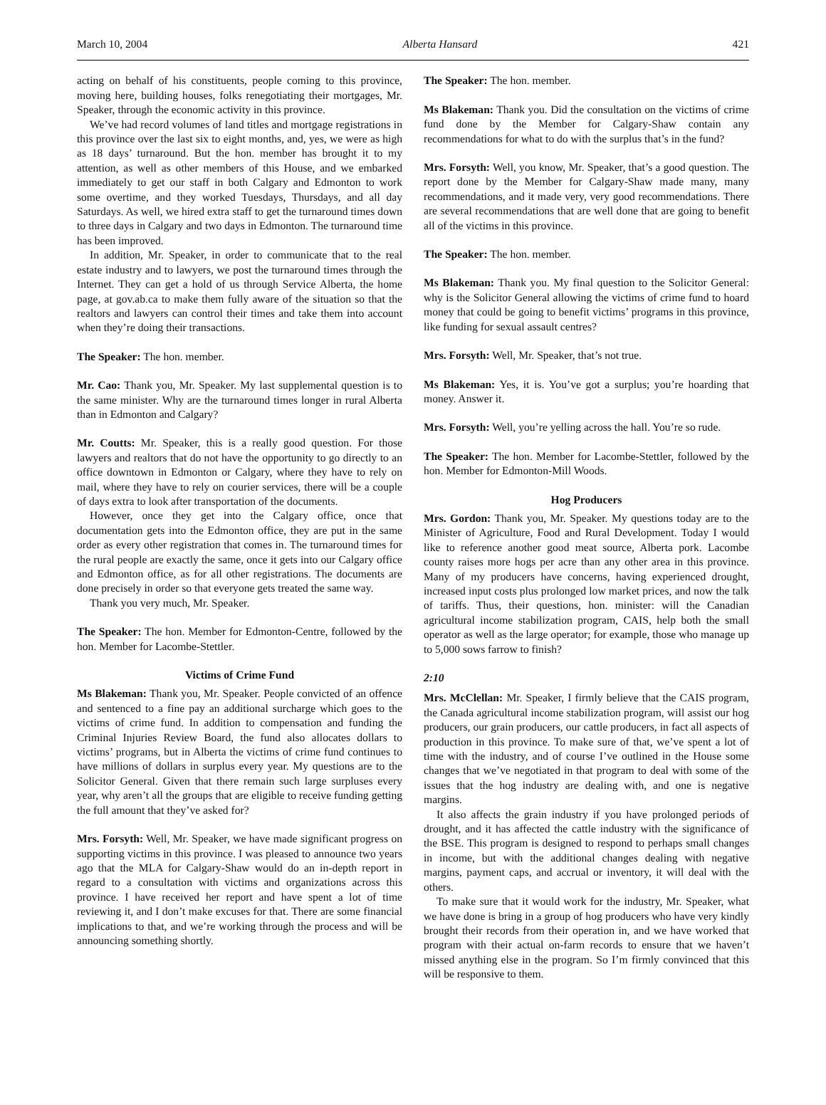March 10, 2004 Alberta Hansard 421
acting on behalf of his constituents, people coming to this province, moving here, building houses, folks renegotiating their mortgages, Mr. Speaker, through the economic activity in this province.
We’ve had record volumes of land titles and mortgage registrations in this province over the last six to eight months, and, yes, we were as high as 18 days’ turnaround. But the hon. member has brought it to my attention, as well as other members of this House, and we embarked immediately to get our staff in both Calgary and Edmonton to work some overtime, and they worked Tuesdays, Thursdays, and all day Saturdays. As well, we hired extra staff to get the turnaround times down to three days in Calgary and two days in Edmonton. The turnaround time has been improved.
In addition, Mr. Speaker, in order to communicate that to the real estate industry and to lawyers, we post the turnaround times through the Internet. They can get a hold of us through Service Alberta, the home page, at gov.ab.ca to make them fully aware of the situation so that the realtors and lawyers can control their times and take them into account when they’re doing their transactions.
The Speaker: The hon. member.
Mr. Cao: Thank you, Mr. Speaker. My last supplemental question is to the same minister. Why are the turnaround times longer in rural Alberta than in Edmonton and Calgary?
Mr. Coutts: Mr. Speaker, this is a really good question. For those lawyers and realtors that do not have the opportunity to go directly to an office downtown in Edmonton or Calgary, where they have to rely on mail, where they have to rely on courier services, there will be a couple of days extra to look after transportation of the documents.
However, once they get into the Calgary office, once that documentation gets into the Edmonton office, they are put in the same order as every other registration that comes in. The turnaround times for the rural people are exactly the same, once it gets into our Calgary office and Edmonton office, as for all other registrations. The documents are done precisely in order so that everyone gets treated the same way.
Thank you very much, Mr. Speaker.
The Speaker: The hon. Member for Edmonton-Centre, followed by the hon. Member for Lacombe-Stettler.
Victims of Crime Fund
Ms Blakeman: Thank you, Mr. Speaker. People convicted of an offence and sentenced to a fine pay an additional surcharge which goes to the victims of crime fund. In addition to compensation and funding the Criminal Injuries Review Board, the fund also allocates dollars to victims’ programs, but in Alberta the victims of crime fund continues to have millions of dollars in surplus every year. My questions are to the Solicitor General. Given that there remain such large surpluses every year, why aren’t all the groups that are eligible to receive funding getting the full amount that they’ve asked for?
Mrs. Forsyth: Well, Mr. Speaker, we have made significant progress on supporting victims in this province. I was pleased to announce two years ago that the MLA for Calgary-Shaw would do an in-depth report in regard to a consultation with victims and organizations across this province. I have received her report and have spent a lot of time reviewing it, and I don’t make excuses for that. There are some financial implications to that, and we’re working through the process and will be announcing something shortly.
The Speaker: The hon. member.
Ms Blakeman: Thank you. Did the consultation on the victims of crime fund done by the Member for Calgary-Shaw contain any recommendations for what to do with the surplus that’s in the fund?
Mrs. Forsyth: Well, you know, Mr. Speaker, that’s a good question. The report done by the Member for Calgary-Shaw made many, many recommendations, and it made very, very good recommendations. There are several recommendations that are well done that are going to benefit all of the victims in this province.
The Speaker: The hon. member.
Ms Blakeman: Thank you. My final question to the Solicitor General: why is the Solicitor General allowing the victims of crime fund to hoard money that could be going to benefit victims’ programs in this province, like funding for sexual assault centres?
Mrs. Forsyth: Well, Mr. Speaker, that’s not true.
Ms Blakeman: Yes, it is. You’ve got a surplus; you’re hoarding that money. Answer it.
Mrs. Forsyth: Well, you’re yelling across the hall. You’re so rude.
The Speaker: The hon. Member for Lacombe-Stettler, followed by the hon. Member for Edmonton-Mill Woods.
Hog Producers
Mrs. Gordon: Thank you, Mr. Speaker. My questions today are to the Minister of Agriculture, Food and Rural Development. Today I would like to reference another good meat source, Alberta pork. Lacombe county raises more hogs per acre than any other area in this province. Many of my producers have concerns, having experienced drought, increased input costs plus prolonged low market prices, and now the talk of tariffs. Thus, their questions, hon. minister: will the Canadian agricultural income stabilization program, CAIS, help both the small operator as well as the large operator; for example, those who manage up to 5,000 sows farrow to finish?
2:10
Mrs. McClellan: Mr. Speaker, I firmly believe that the CAIS program, the Canada agricultural income stabilization program, will assist our hog producers, our grain producers, our cattle producers, in fact all aspects of production in this province. To make sure of that, we’ve spent a lot of time with the industry, and of course I’ve outlined in the House some changes that we’ve negotiated in that program to deal with some of the issues that the hog industry are dealing with, and one is negative margins.
It also affects the grain industry if you have prolonged periods of drought, and it has affected the cattle industry with the significance of the BSE. This program is designed to respond to perhaps small changes in income, but with the additional changes dealing with negative margins, payment caps, and accrual or inventory, it will deal with the others.
To make sure that it would work for the industry, Mr. Speaker, what we have done is bring in a group of hog producers who have very kindly brought their records from their operation in, and we have worked that program with their actual on-farm records to ensure that we haven’t missed anything else in the program. So I’m firmly convinced that this will be responsive to them.